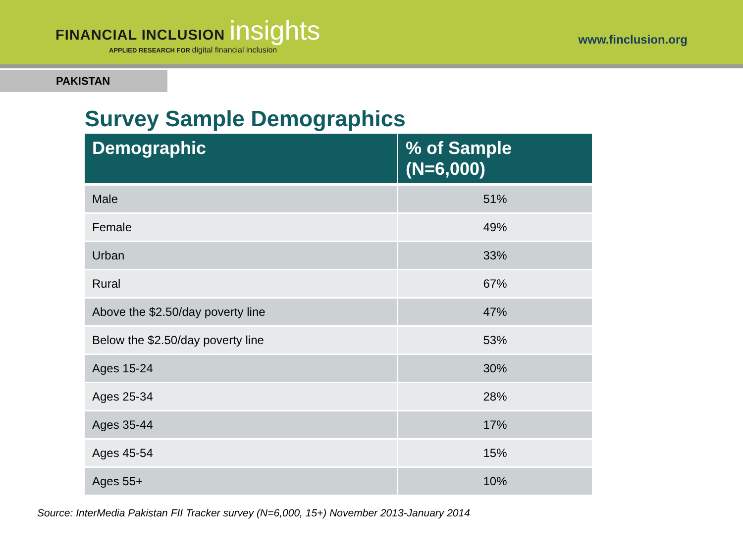FINANCIAL INCLUSION insights
APPLIED RESEARCH FOR digital financial inclusion
www.finclusion.org
PAKISTAN
Survey Sample Demographics
| Demographic | % of Sample (N=6,000) |
| --- | --- |
| Male | 51% |
| Female | 49% |
| Urban | 33% |
| Rural | 67% |
| Above the $2.50/day poverty line | 47% |
| Below the $2.50/day poverty line | 53% |
| Ages 15-24 | 30% |
| Ages 25-34 | 28% |
| Ages 35-44 | 17% |
| Ages 45-54 | 15% |
| Ages 55+ | 10% |
Source: InterMedia Pakistan FII Tracker survey (N=6,000, 15+) November 2013-January 2014